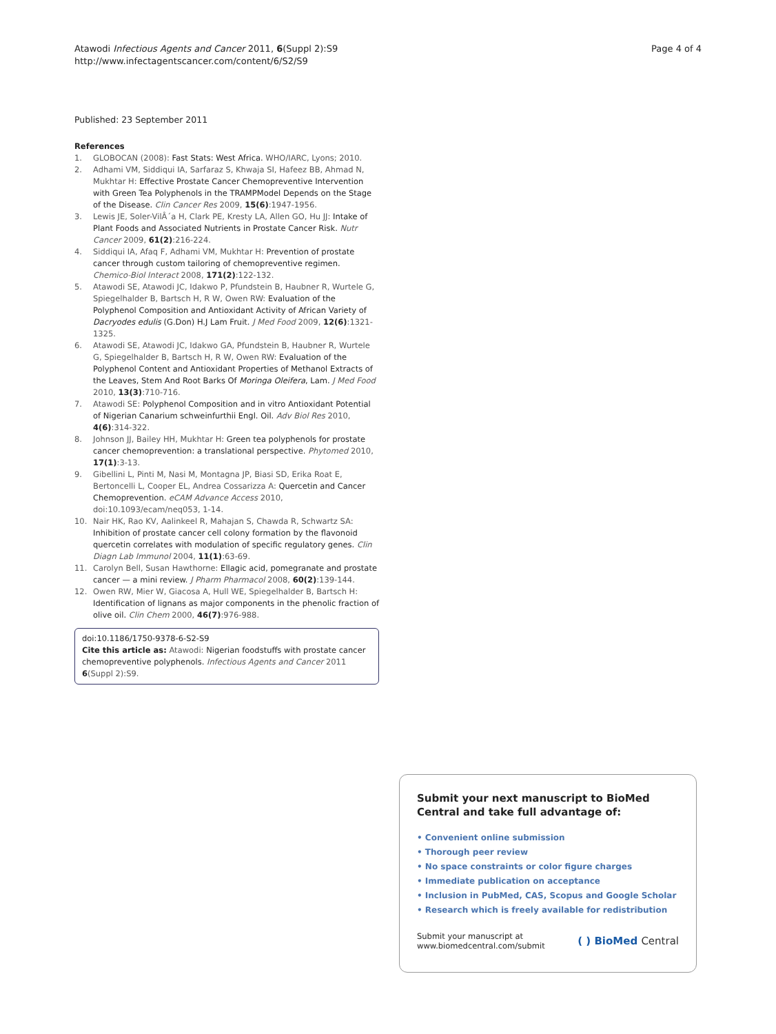Atawodi Infectious Agents and Cancer 2011, 6(Suppl 2):S9
http://www.infectagentscancer.com/content/6/S2/S9
Page 4 of 4
Published: 23 September 2011
References
1. GLOBOCAN (2008): Fast Stats: West Africa. WHO/IARC, Lyons; 2010.
2. Adhami VM, Siddiqui IA, Sarfaraz S, Khwaja SI, Hafeez BB, Ahmad N, Mukhtar H: Effective Prostate Cancer Chemopreventive Intervention with Green Tea Polyphenols in the TRAMPModel Depends on the Stage of the Disease. Clin Cancer Res 2009, 15(6):1947-1956.
3. Lewis JE, Soler-VilÂ´a H, Clark PE, Kresty LA, Allen GO, Hu JJ: Intake of Plant Foods and Associated Nutrients in Prostate Cancer Risk. Nutr Cancer 2009, 61(2):216-224.
4. Siddiqui IA, Afaq F, Adhami VM, Mukhtar H: Prevention of prostate cancer through custom tailoring of chemopreventive regimen. Chemico-Biol Interact 2008, 171(2):122-132.
5. Atawodi SE, Atawodi JC, Idakwo P, Pfundstein B, Haubner R, Wurtele G, Spiegelhalder B, Bartsch H, R W, Owen RW: Evaluation of the Polyphenol Composition and Antioxidant Activity of African Variety of Dacryodes edulis (G.Don) H.J Lam Fruit. J Med Food 2009, 12(6):1321-1325.
6. Atawodi SE, Atawodi JC, Idakwo GA, Pfundstein B, Haubner R, Wurtele G, Spiegelhalder B, Bartsch H, R W, Owen RW: Evaluation of the Polyphenol Content and Antioxidant Properties of Methanol Extracts of the Leaves, Stem And Root Barks Of Moringa Oleifera, Lam. J Med Food 2010, 13(3):710-716.
7. Atawodi SE: Polyphenol Composition and in vitro Antioxidant Potential of Nigerian Canarium schweinfurthii Engl. Oil. Adv Biol Res 2010, 4(6):314-322.
8. Johnson JJ, Bailey HH, Mukhtar H: Green tea polyphenols for prostate cancer chemoprevention: a translational perspective. Phytomed 2010, 17(1):3-13.
9. Gibellini L, Pinti M, Nasi M, Montagna JP, Biasi SD, Erika Roat E, Bertoncelli L, Cooper EL, Andrea Cossarizza A: Quercetin and Cancer Chemoprevention. eCAM Advance Access 2010, doi:10.1093/ecam/neq053, 1-14.
10. Nair HK, Rao KV, Aalinkeel R, Mahajan S, Chawda R, Schwartz SA: Inhibition of prostate cancer cell colony formation by the flavonoid quercetin correlates with modulation of specific regulatory genes. Clin Diagn Lab Immunol 2004, 11(1):63-69.
11. Carolyn Bell, Susan Hawthorne: Ellagic acid, pomegranate and prostate cancer — a mini review. J Pharm Pharmacol 2008, 60(2):139-144.
12. Owen RW, Mier W, Giacosa A, Hull WE, Spiegelhalder B, Bartsch H: Identification of lignans as major components in the phenolic fraction of olive oil. Clin Chem 2000, 46(7):976-988.
doi:10.1186/1750-9378-6-S2-S9
Cite this article as: Atawodi: Nigerian foodstuffs with prostate cancer chemopreventive polyphenols. Infectious Agents and Cancer 2011 6(Suppl 2):S9.
Submit your next manuscript to BioMed Central and take full advantage of:
• Convenient online submission
• Thorough peer review
• No space constraints or color figure charges
• Immediate publication on acceptance
• Inclusion in PubMed, CAS, Scopus and Google Scholar
• Research which is freely available for redistribution
Submit your manuscript at
www.biomedcentral.com/submit
( ) BioMed Central